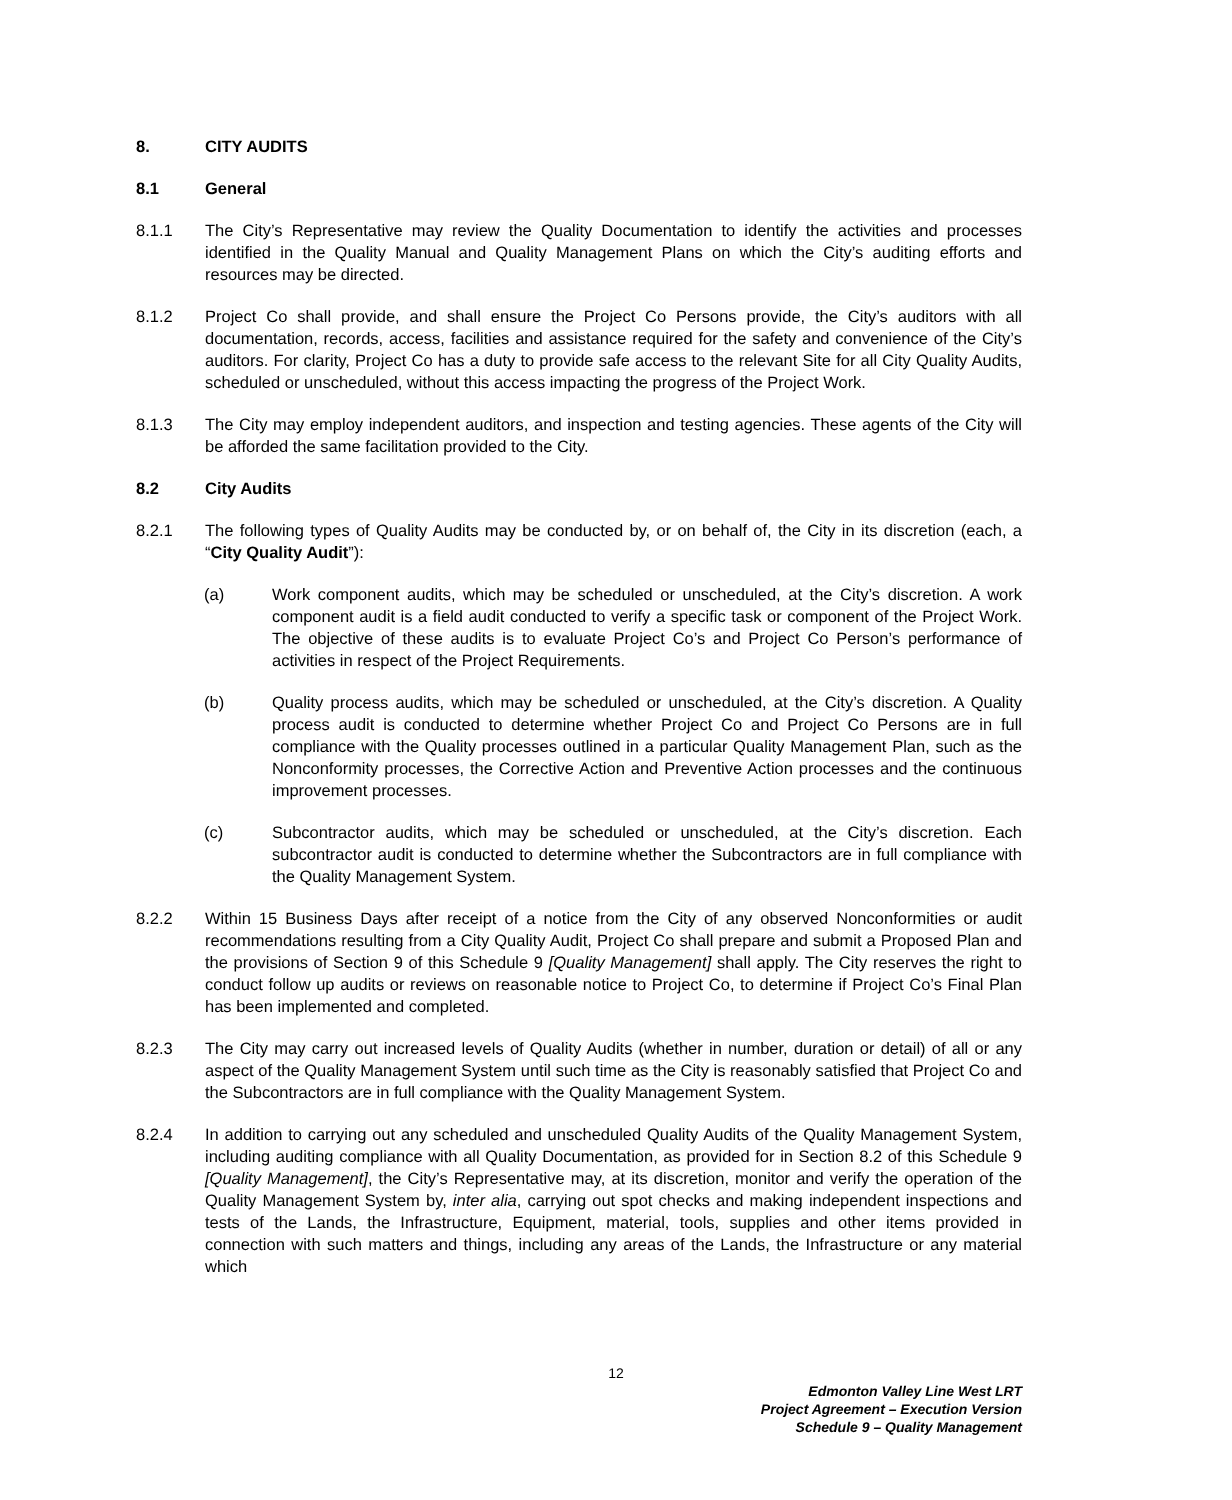8. CITY AUDITS
8.1 General
8.1.1 The City’s Representative may review the Quality Documentation to identify the activities and processes identified in the Quality Manual and Quality Management Plans on which the City’s auditing efforts and resources may be directed.
8.1.2 Project Co shall provide, and shall ensure the Project Co Persons provide, the City’s auditors with all documentation, records, access, facilities and assistance required for the safety and convenience of the City’s auditors. For clarity, Project Co has a duty to provide safe access to the relevant Site for all City Quality Audits, scheduled or unscheduled, without this access impacting the progress of the Project Work.
8.1.3 The City may employ independent auditors, and inspection and testing agencies. These agents of the City will be afforded the same facilitation provided to the City.
8.2 City Audits
8.2.1 The following types of Quality Audits may be conducted by, or on behalf of, the City in its discretion (each, a “City Quality Audit”):
(a) Work component audits, which may be scheduled or unscheduled, at the City’s discretion. A work component audit is a field audit conducted to verify a specific task or component of the Project Work. The objective of these audits is to evaluate Project Co’s and Project Co Person’s performance of activities in respect of the Project Requirements.
(b) Quality process audits, which may be scheduled or unscheduled, at the City’s discretion. A Quality process audit is conducted to determine whether Project Co and Project Co Persons are in full compliance with the Quality processes outlined in a particular Quality Management Plan, such as the Nonconformity processes, the Corrective Action and Preventive Action processes and the continuous improvement processes.
(c) Subcontractor audits, which may be scheduled or unscheduled, at the City’s discretion. Each subcontractor audit is conducted to determine whether the Subcontractors are in full compliance with the Quality Management System.
8.2.2 Within 15 Business Days after receipt of a notice from the City of any observed Nonconformities or audit recommendations resulting from a City Quality Audit, Project Co shall prepare and submit a Proposed Plan and the provisions of Section 9 of this Schedule 9 [Quality Management] shall apply. The City reserves the right to conduct follow up audits or reviews on reasonable notice to Project Co, to determine if Project Co’s Final Plan has been implemented and completed.
8.2.3 The City may carry out increased levels of Quality Audits (whether in number, duration or detail) of all or any aspect of the Quality Management System until such time as the City is reasonably satisfied that Project Co and the Subcontractors are in full compliance with the Quality Management System.
8.2.4 In addition to carrying out any scheduled and unscheduled Quality Audits of the Quality Management System, including auditing compliance with all Quality Documentation, as provided for in Section 8.2 of this Schedule 9 [Quality Management], the City’s Representative may, at its discretion, monitor and verify the operation of the Quality Management System by, inter alia, carrying out spot checks and making independent inspections and tests of the Lands, the Infrastructure, Equipment, material, tools, supplies and other items provided in connection with such matters and things, including any areas of the Lands, the Infrastructure or any material which
12
Edmonton Valley Line West LRT
Project Agreement – Execution Version
Schedule 9 – Quality Management